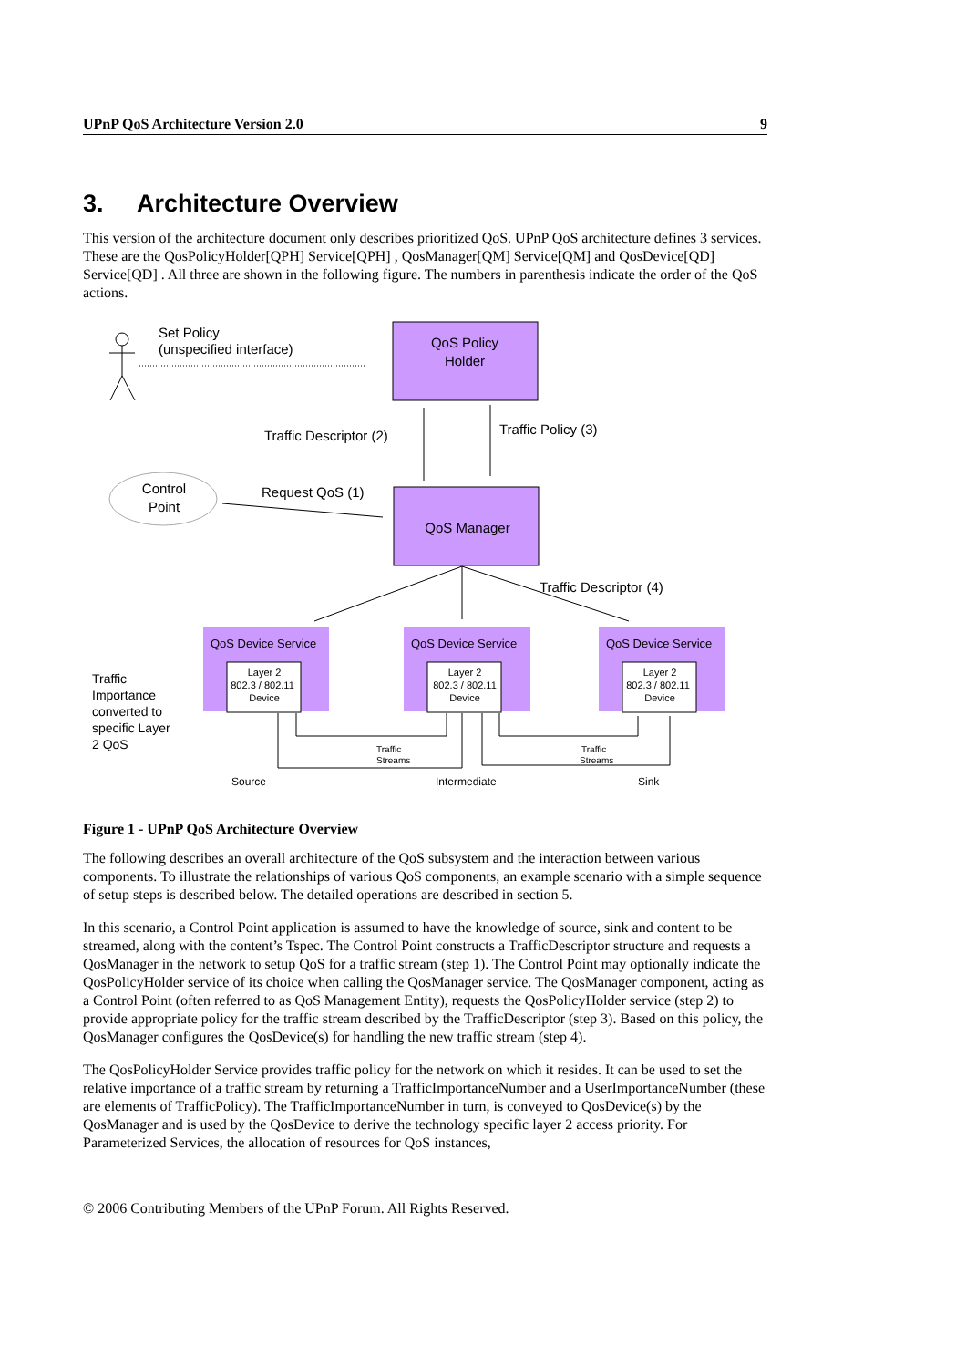UPnP QoS Architecture Version 2.0 9
3. Architecture Overview
This version of the architecture document only describes prioritized QoS. UPnP QoS architecture defines 3 services. These are the QosPolicyHolder[QPH] Service[QPH] , QosManager[QM] Service[QM] and QosDevice[QD] Service[QD] . All three are shown in the following figure. The numbers in parenthesis indicate the order of the QoS actions.
QoS Policy
Holder
QoS Manager
Set Policy
(unspecified interface)
Traffic Descriptor (2)
Traffic Policy (3)
Control
Point
Request QoS (1)
Traffic Descriptor (4)
QoS Device Service
QoS Device Service
QoS Device Service
Layer 2
802.3 / 802.11
Device
Layer 2
802.3 / 802.11
Device
Layer 2
802.3 / 802.11
Device
Traffic
Importance
converted to
specific Layer
2 QoS
Traffic
Streams
Traffic
Streams
Source
Intermediate
Sink
Figure 1 - UPnP QoS Architecture Overview
The following describes an overall architecture of the QoS subsystem and the interaction between various components. To illustrate the relationships of various QoS components, an example scenario with a simple sequence of setup steps is described below. The detailed operations are described in section 5.
In this scenario, a Control Point application is assumed to have the knowledge of source, sink and content to be streamed, along with the content’s Tspec. The Control Point constructs a TrafficDescriptor structure and requests a QosManager in the network to setup QoS for a traffic stream (step 1). The Control Point may optionally indicate the QosPolicyHolder service of its choice when calling the QosManager service. The QosManager component, acting as a Control Point (often referred to as QoS Management Entity), requests the QosPolicyHolder service (step 2) to provide appropriate policy for the traffic stream described by the TrafficDescriptor (step 3). Based on this policy, the QosManager configures the QosDevice(s) for handling the new traffic stream (step 4).
The QosPolicyHolder Service provides traffic policy for the network on which it resides. It can be used to set the relative importance of a traffic stream by returning a TrafficImportanceNumber and a UserImportanceNumber (these are elements of TrafficPolicy). The TrafficImportanceNumber in turn, is conveyed to QosDevice(s) by the QosManager and is used by the QosDevice to derive the technology specific layer 2 access priority. For Parameterized Services, the allocation of resources for QoS instances,
© 2006 Contributing Members of the UPnP Forum. All Rights Reserved.